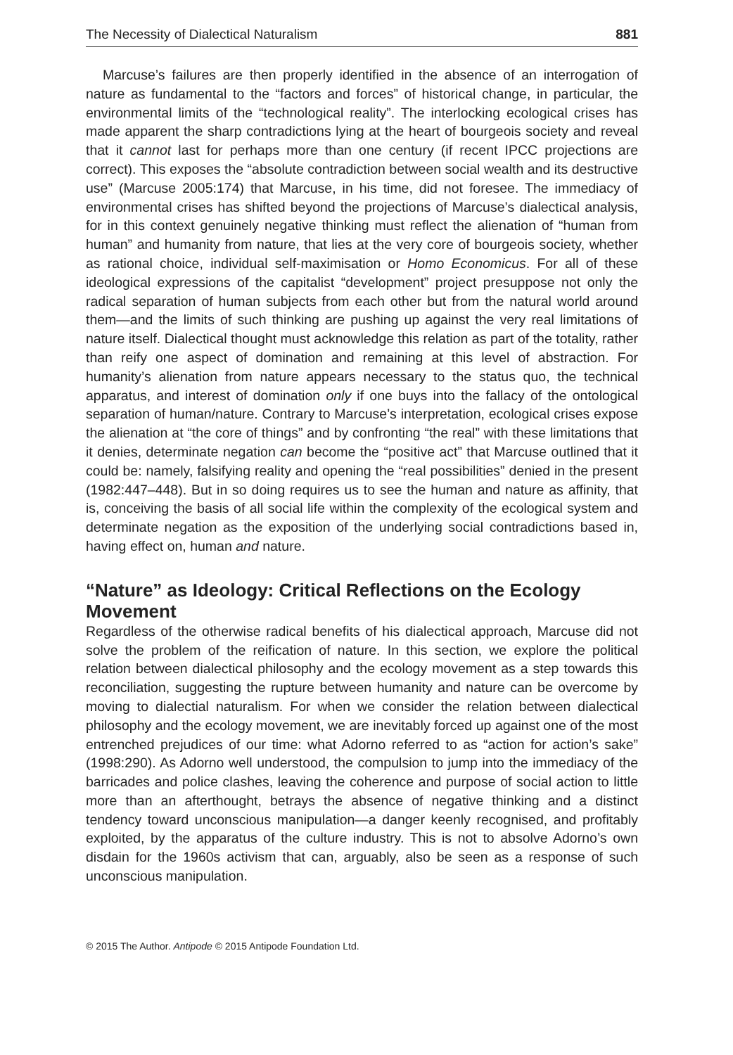The Necessity of Dialectical Naturalism 881
Marcuse’s failures are then properly identified in the absence of an interrogation of nature as fundamental to the “factors and forces” of historical change, in particular, the environmental limits of the “technological reality”. The interlocking ecological crises has made apparent the sharp contradictions lying at the heart of bourgeois society and reveal that it cannot last for perhaps more than one century (if recent IPCC projections are correct). This exposes the “absolute contradiction between social wealth and its destructive use” (Marcuse 2005:174) that Marcuse, in his time, did not foresee. The immediacy of environmental crises has shifted beyond the projections of Marcuse’s dialectical analysis, for in this context genuinely negative thinking must reflect the alienation of “human from human” and humanity from nature, that lies at the very core of bourgeois society, whether as rational choice, individual self-maximisation or Homo Economicus. For all of these ideological expressions of the capitalist “development” project presuppose not only the radical separation of human subjects from each other but from the natural world around them—and the limits of such thinking are pushing up against the very real limitations of nature itself. Dialectical thought must acknowledge this relation as part of the totality, rather than reify one aspect of domination and remaining at this level of abstraction. For humanity’s alienation from nature appears necessary to the status quo, the technical apparatus, and interest of domination only if one buys into the fallacy of the ontological separation of human/nature. Contrary to Marcuse’s interpretation, ecological crises expose the alienation at “the core of things” and by confronting “the real” with these limitations that it denies, determinate negation can become the “positive act” that Marcuse outlined that it could be: namely, falsifying reality and opening the “real possibilities” denied in the present (1982:447–448). But in so doing requires us to see the human and nature as affinity, that is, conceiving the basis of all social life within the complexity of the ecological system and determinate negation as the exposition of the underlying social contradictions based in, having effect on, human and nature.
“Nature” as Ideology: Critical Reflections on the Ecology Movement
Regardless of the otherwise radical benefits of his dialectical approach, Marcuse did not solve the problem of the reification of nature. In this section, we explore the political relation between dialectical philosophy and the ecology movement as a step towards this reconciliation, suggesting the rupture between humanity and nature can be overcome by moving to dialectial naturalism. For when we consider the relation between dialectical philosophy and the ecology movement, we are inevitably forced up against one of the most entrenched prejudices of our time: what Adorno referred to as “action for action’s sake” (1998:290). As Adorno well understood, the compulsion to jump into the immediacy of the barricades and police clashes, leaving the coherence and purpose of social action to little more than an afterthought, betrays the absence of negative thinking and a distinct tendency toward unconscious manipulation—a danger keenly recognised, and profitably exploited, by the apparatus of the culture industry. This is not to absolve Adorno’s own disdain for the 1960s activism that can, arguably, also be seen as a response of such unconscious manipulation.
© 2015 The Author. Antipode © 2015 Antipode Foundation Ltd.